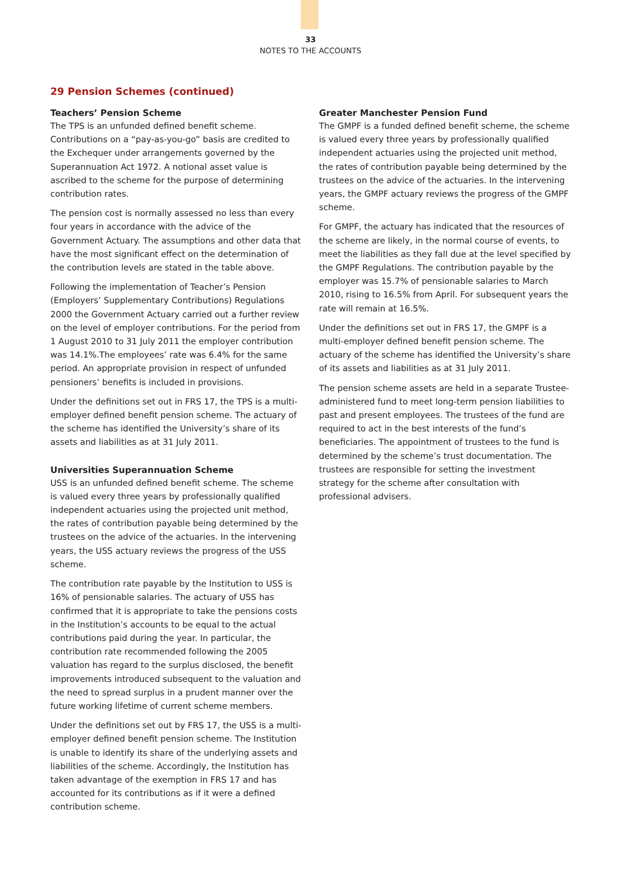33
NOTES TO THE ACCOUNTS
29 Pension Schemes (continued)
Teachers’ Pension Scheme
The TPS is an unfunded defined benefit scheme. Contributions on a “pay-as-you-go” basis are credited to the Exchequer under arrangements governed by the Superannuation Act 1972. A notional asset value is ascribed to the scheme for the purpose of determining contribution rates.
The pension cost is normally assessed no less than every four years in accordance with the advice of the Government Actuary. The assumptions and other data that have the most significant effect on the determination of the contribution levels are stated in the table above.
Following the implementation of Teacher’s Pension (Employers’ Supplementary Contributions) Regulations 2000 the Government Actuary carried out a further review on the level of employer contributions. For the period from 1 August 2010 to 31 July 2011 the employer contribution was 14.1%.The employees’ rate was 6.4% for the same period. An appropriate provision in respect of unfunded pensioners’ benefits is included in provisions.
Under the definitions set out in FRS 17, the TPS is a multi-employer defined benefit pension scheme. The actuary of the scheme has identified the University’s share of its assets and liabilities as at 31 July 2011.
Universities Superannuation Scheme
USS is an unfunded defined benefit scheme. The scheme is valued every three years by professionally qualified independent actuaries using the projected unit method, the rates of contribution payable being determined by the trustees on the advice of the actuaries. In the intervening years, the USS actuary reviews the progress of the USS scheme.
The contribution rate payable by the Institution to USS is 16% of pensionable salaries. The actuary of USS has confirmed that it is appropriate to take the pensions costs in the Institution’s accounts to be equal to the actual contributions paid during the year. In particular, the contribution rate recommended following the 2005 valuation has regard to the surplus disclosed, the benefit improvements introduced subsequent to the valuation and the need to spread surplus in a prudent manner over the future working lifetime of current scheme members.
Under the definitions set out by FRS 17, the USS is a multi-employer defined benefit pension scheme. The Institution is unable to identify its share of the underlying assets and liabilities of the scheme. Accordingly, the Institution has taken advantage of the exemption in FRS 17 and has accounted for its contributions as if it were a defined contribution scheme.
Greater Manchester Pension Fund
The GMPF is a funded defined benefit scheme, the scheme is valued every three years by professionally qualified independent actuaries using the projected unit method, the rates of contribution payable being determined by the trustees on the advice of the actuaries. In the intervening years, the GMPF actuary reviews the progress of the GMPF scheme.
For GMPF, the actuary has indicated that the resources of the scheme are likely, in the normal course of events, to meet the liabilities as they fall due at the level specified by the GMPF Regulations. The contribution payable by the employer was 15.7% of pensionable salaries to March 2010, rising to 16.5% from April. For subsequent years the rate will remain at 16.5%.
Under the definitions set out in FRS 17, the GMPF is a multi-employer defined benefit pension scheme. The actuary of the scheme has identified the University’s share of its assets and liabilities as at 31 July 2011.
The pension scheme assets are held in a separate Trustee-administered fund to meet long-term pension liabilities to past and present employees. The trustees of the fund are required to act in the best interests of the fund’s beneficiaries. The appointment of trustees to the fund is determined by the scheme’s trust documentation. The trustees are responsible for setting the investment strategy for the scheme after consultation with professional advisers.